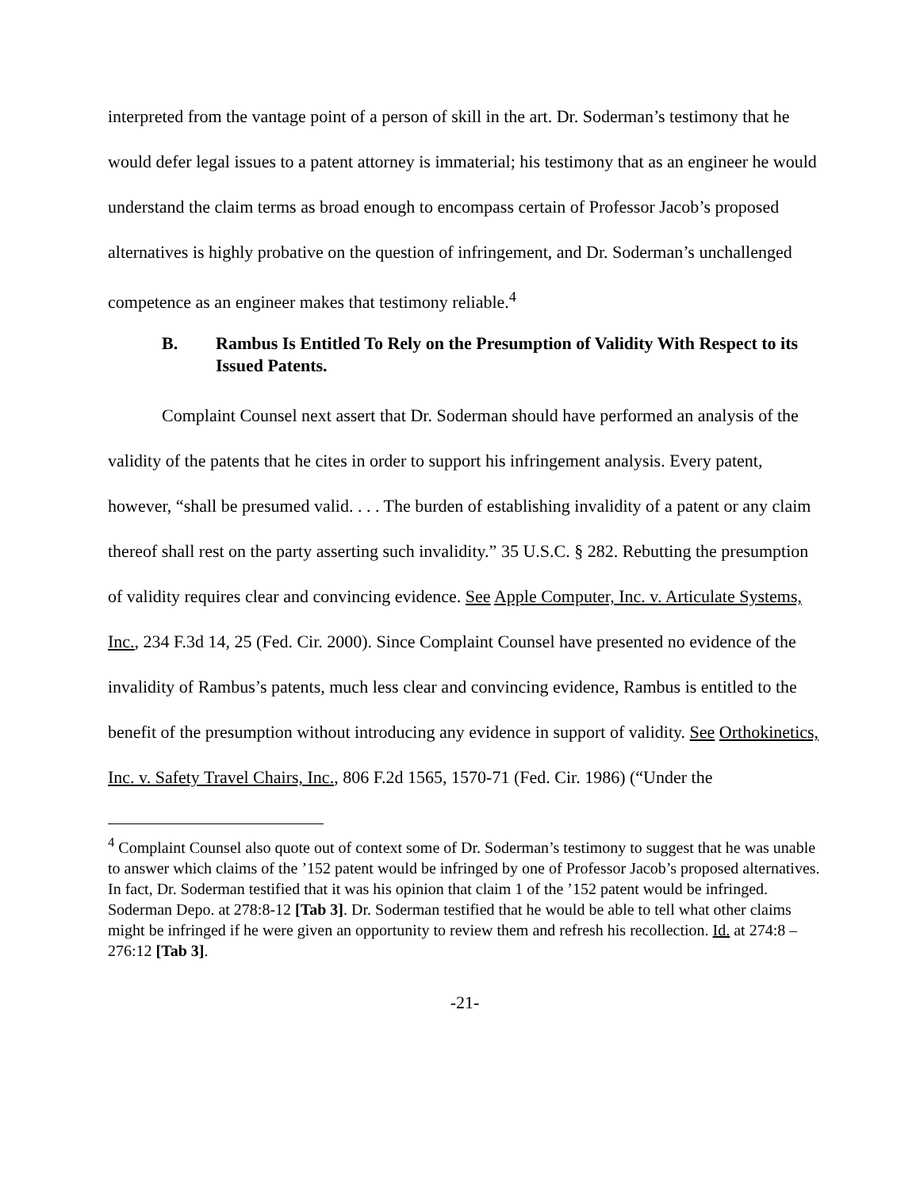interpreted from the vantage point of a person of skill in the art. Dr. Soderman’s testimony that he would defer legal issues to a patent attorney is immaterial; his testimony that as an engineer he would understand the claim terms as broad enough to encompass certain of Professor Jacob’s proposed alternatives is highly probative on the question of infringement, and Dr. Soderman’s unchallenged competence as an engineer makes that testimony reliable.<sup>4</sup>
B. Rambus Is Entitled To Rely on the Presumption of Validity With Respect to its Issued Patents.
Complaint Counsel next assert that Dr. Soderman should have performed an analysis of the validity of the patents that he cites in order to support his infringement analysis. Every patent, however, “shall be presumed valid. . . . The burden of establishing invalidity of a patent or any claim thereof shall rest on the party asserting such invalidity.” 35 U.S.C. § 282. Rebutting the presumption of validity requires clear and convincing evidence. See Apple Computer, Inc. v. Articulate Systems, Inc., 234 F.3d 14, 25 (Fed. Cir. 2000). Since Complaint Counsel have presented no evidence of the invalidity of Rambus’s patents, much less clear and convincing evidence, Rambus is entitled to the benefit of the presumption without introducing any evidence in support of validity. See Orthokinetics, Inc. v. Safety Travel Chairs, Inc., 806 F.2d 1565, 1570-71 (Fed. Cir. 1986) (“Under the
<sup>4</sup> Complaint Counsel also quote out of context some of Dr. Soderman’s testimony to suggest that he was unable to answer which claims of the ’152 patent would be infringed by one of Professor Jacob’s proposed alternatives. In fact, Dr. Soderman testified that it was his opinion that claim 1 of the ’152 patent would be infringed. Soderman Depo. at 278:8-12 [Tab 3]. Dr. Soderman testified that he would be able to tell what other claims might be infringed if he were given an opportunity to review them and refresh his recollection. Id. at 274:8 – 276:12 [Tab 3].
-21-